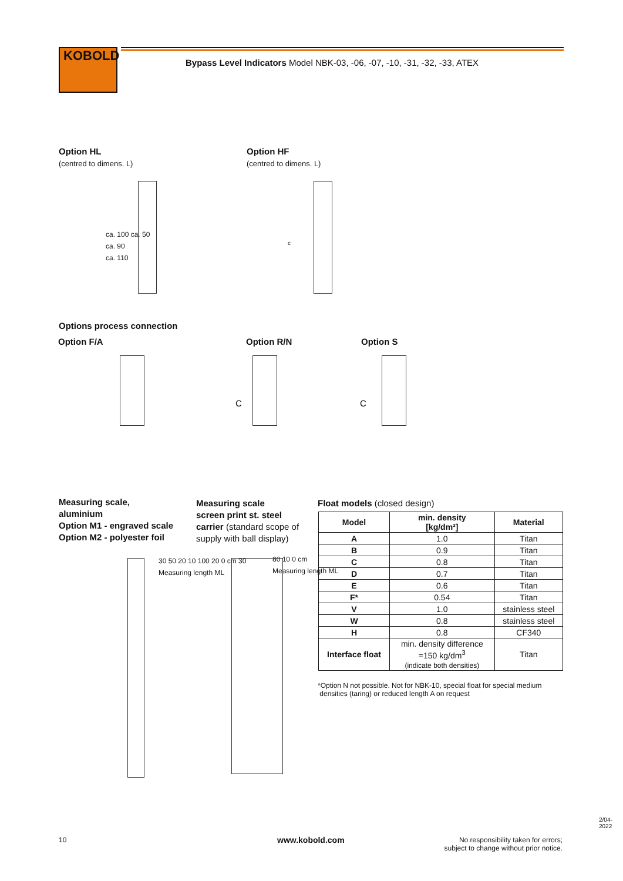KOBOLD
Bypass Level Indicators Model NBK-03, -06, -07, -10, -31, -32, -33, ATEX
Option HL
(centred to dimens. L)
ca. 100 ca. 50
ca. 90
ca. 110
Option HF
(centred to dimens. L)
c
Options process connection
Option F/A
Option R/N
C
Option S
C
Measuring scale,
aluminium
Option M1 - engraved scale
Option M2 - polyester foil
30 50 20 10 100 20 0 cm 30
Measuring length ML
Measuring scale
screen print st. steel
carrier (standard scope of
supply with ball display)
80 10 0 cm
Measuring length ML
Float models (closed design)
| Model | min. density [kg/dm³] | Material |
| --- | --- | --- |
| A | 1.0 | Titan |
| B | 0.9 | Titan |
| C | 0.8 | Titan |
| D | 0.7 | Titan |
| E | 0.6 | Titan |
| F* | 0.54 | Titan |
| V | 1.0 | stainless steel |
| W | 0.8 | stainless steel |
| H | 0.8 | CF340 |
| Interface float | min. density difference =150 kg/dm<sup>3</sup> (indicate both densities) | Titan |
*Option N not possible. Not for NBK-10, special float for special medium
densities (taring) or reduced length A on request
10 www.kobold.com
No responsibility taken for errors;
subject to change without prior notice.
2/04-2022